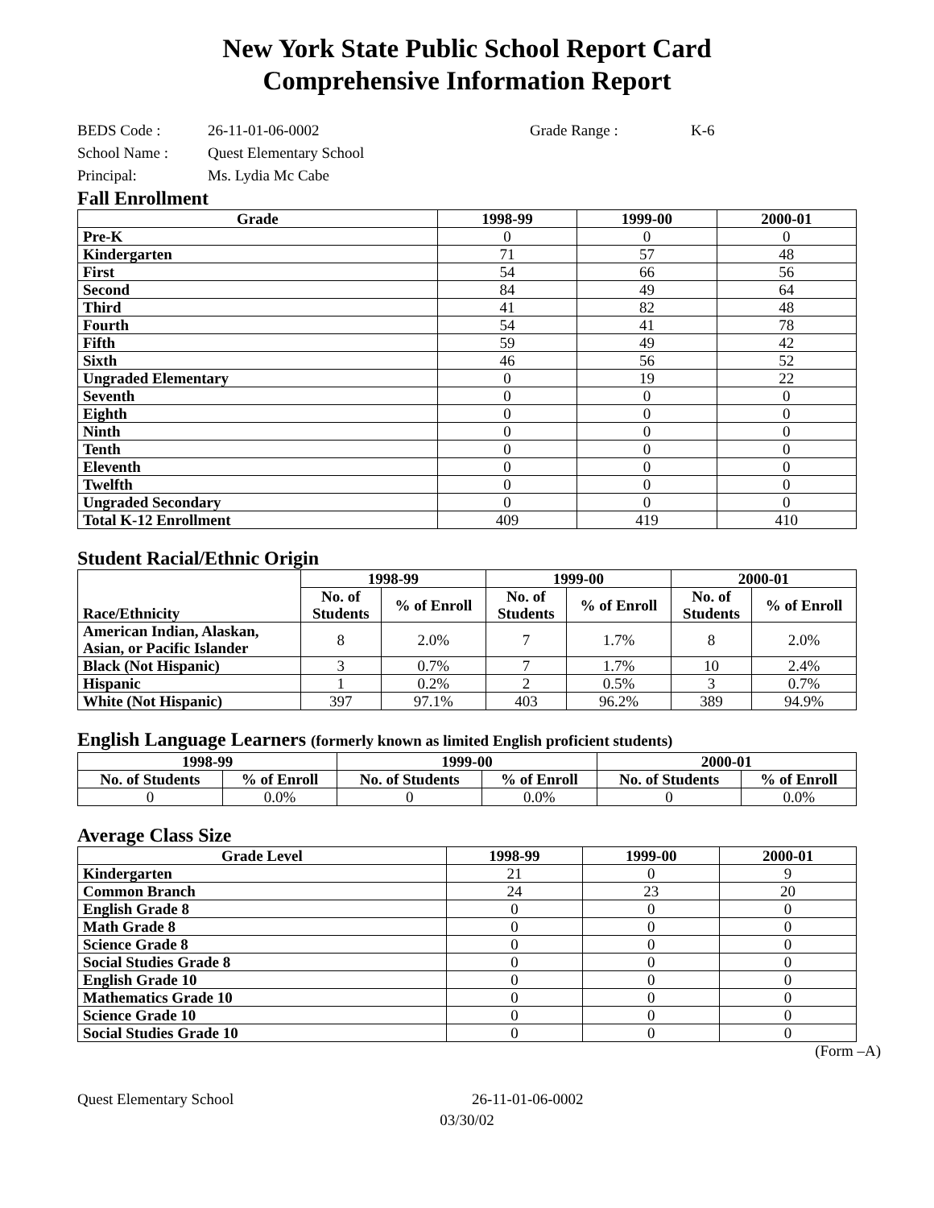New York State Public School Report Card
Comprehensive Information Report
BEDS Code :
26-11-01-06-0002
Grade Range :
K-6
School Name :
Quest Elementary School
Principal:
Ms. Lydia Mc Cabe
Fall Enrollment
| Grade | 1998-99 | 1999-00 | 2000-01 |
| --- | --- | --- | --- |
| Pre-K | 0 | 0 | 0 |
| Kindergarten | 71 | 57 | 48 |
| First | 54 | 66 | 56 |
| Second | 84 | 49 | 64 |
| Third | 41 | 82 | 48 |
| Fourth | 54 | 41 | 78 |
| Fifth | 59 | 49 | 42 |
| Sixth | 46 | 56 | 52 |
| Ungraded Elementary | 0 | 19 | 22 |
| Seventh | 0 | 0 | 0 |
| Eighth | 0 | 0 | 0 |
| Ninth | 0 | 0 | 0 |
| Tenth | 0 | 0 | 0 |
| Eleventh | 0 | 0 | 0 |
| Twelfth | 0 | 0 | 0 |
| Ungraded Secondary | 0 | 0 | 0 |
| Total K-12 Enrollment | 409 | 419 | 410 |
Student Racial/Ethnic Origin
| Race/Ethnicity | 1998-99 | | 1999-00 | | 2000-01 | |
| --- | --- | --- | --- | --- | --- | --- |
| | No. of Students | % of Enroll | No. of Students | % of Enroll | No. of Students | % of Enroll |
| American Indian, Alaskan, Asian, or Pacific Islander | 8 | 2.0% | 7 | 1.7% | 8 | 2.0% |
| Black (Not Hispanic) | 3 | 0.7% | 7 | 1.7% | 10 | 2.4% |
| Hispanic | 1 | 0.2% | 2 | 0.5% | 3 | 0.7% |
| White (Not Hispanic) | 397 | 97.1% | 403 | 96.2% | 389 | 94.9% |
English Language Learners (formerly known as limited English proficient students)
| 1998-99 | | 1999-00 | | 2000-01 | |
| --- | --- | --- | --- | --- | --- |
| No. of Students | % of Enroll | No. of Students | % of Enroll | No. of Students | % of Enroll |
| 0 | 0.0% | 0 | 0.0% | 0 | 0.0% |
Average Class Size
| Grade Level | 1998-99 | 1999-00 | 2000-01 |
| --- | --- | --- | --- |
| Kindergarten | 21 | 0 | 9 |
| Common Branch | 24 | 23 | 20 |
| English Grade 8 | 0 | 0 | 0 |
| Math Grade 8 | 0 | 0 | 0 |
| Science Grade 8 | 0 | 0 | 0 |
| Social Studies Grade 8 | 0 | 0 | 0 |
| English Grade 10 | 0 | 0 | 0 |
| Mathematics Grade 10 | 0 | 0 | 0 |
| Science Grade 10 | 0 | 0 | 0 |
| Social Studies Grade 10 | 0 | 0 | 0 |
(Form –A)
Quest Elementary School 26-11-01-06-0002
03/30/02